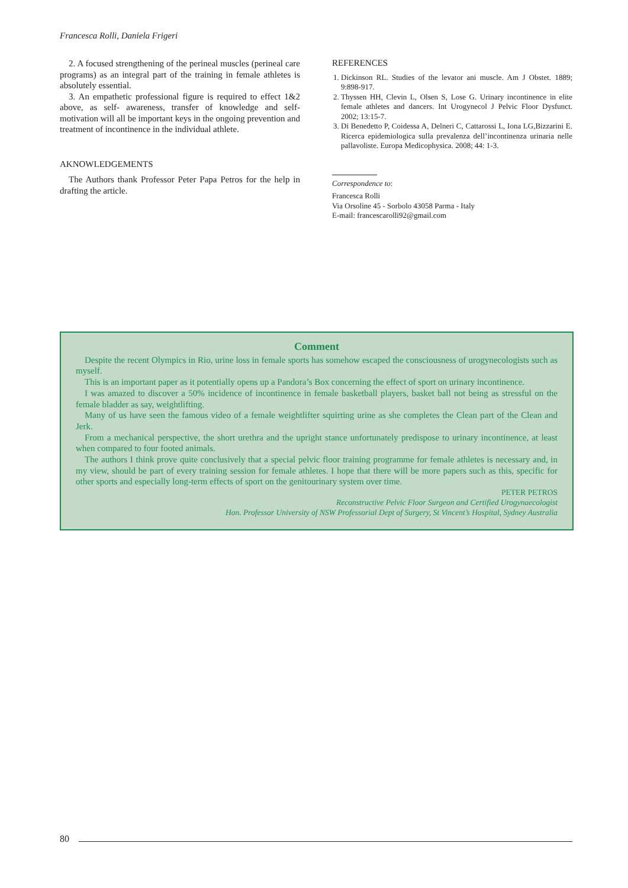Francesca Rolli, Daniela Frigeri
2. A focused strengthening of the perineal muscles (perineal care programs) as an integral part of the training in female athletes is absolutely essential.
3. An empathetic professional figure is required to effect 1&2 above, as self- awareness, transfer of knowledge and self-motivation will all be important keys in the ongoing prevention and treatment of incontinence in the individual athlete.
AKNOWLEDGEMENTS
The Authors thank Professor Peter Papa Petros for the help in drafting the article.
REFERENCES
1. Dickinson RL. Studies of the levator ani muscle. Am J Obstet. 1889; 9:898-917.
2. Thyssen HH, Clevin L, Olsen S, Lose G. Urinary incontinence in elite female athletes and dancers. Int Urogynecol J Pelvic Floor Dysfunct. 2002; 13:15-7.
3. Di Benedetto P, Coidessa A, Delneri C, Cattarossi L, Iona LG,Bizzarini E. Ricerca epidemiologica sulla prevalenza dell’incontinenza urinaria nelle pallavoliste. Europa Medicophysica. 2008; 44: 1-3.
Correspondence to:
Francesca Rolli
Via Orsoline 45 - Sorbolo 43058 Parma - Italy
E-mail: francescarolli92@gmail.com
Comment
Despite the recent Olympics in Rio, urine loss in female sports has somehow escaped the consciousness of urogynecologists such as myself.
This is an important paper as it potentially opens up a Pandora’s Box concerning the effect of sport on urinary incontinence.
I was amazed to discover a 50% incidence of incontinence in female basketball players, basket ball not being as stressful on the female bladder as say, weightlifting.
Many of us have seen the famous video of a female weightlifter squirting urine as she completes the Clean part of the Clean and Jerk.
From a mechanical perspective, the short urethra and the upright stance unfortunately predispose to urinary incontinence, at least when compared to four footed animals.
The authors I think prove quite conclusively that a special pelvic floor training programme for female athletes is necessary and, in my view, should be part of every training session for female athletes. I hope that there will be more papers such as this, specific for other sports and especially long-term effects of sport on the genitourinary system over time.
PETER PETROS
Reconstructive Pelvic Floor Surgeon and Certified Urogynaecologist
Hon. Professor University of NSW Professorial Dept of Surgery, St Vincent’s Hospital, Sydney Australia
80